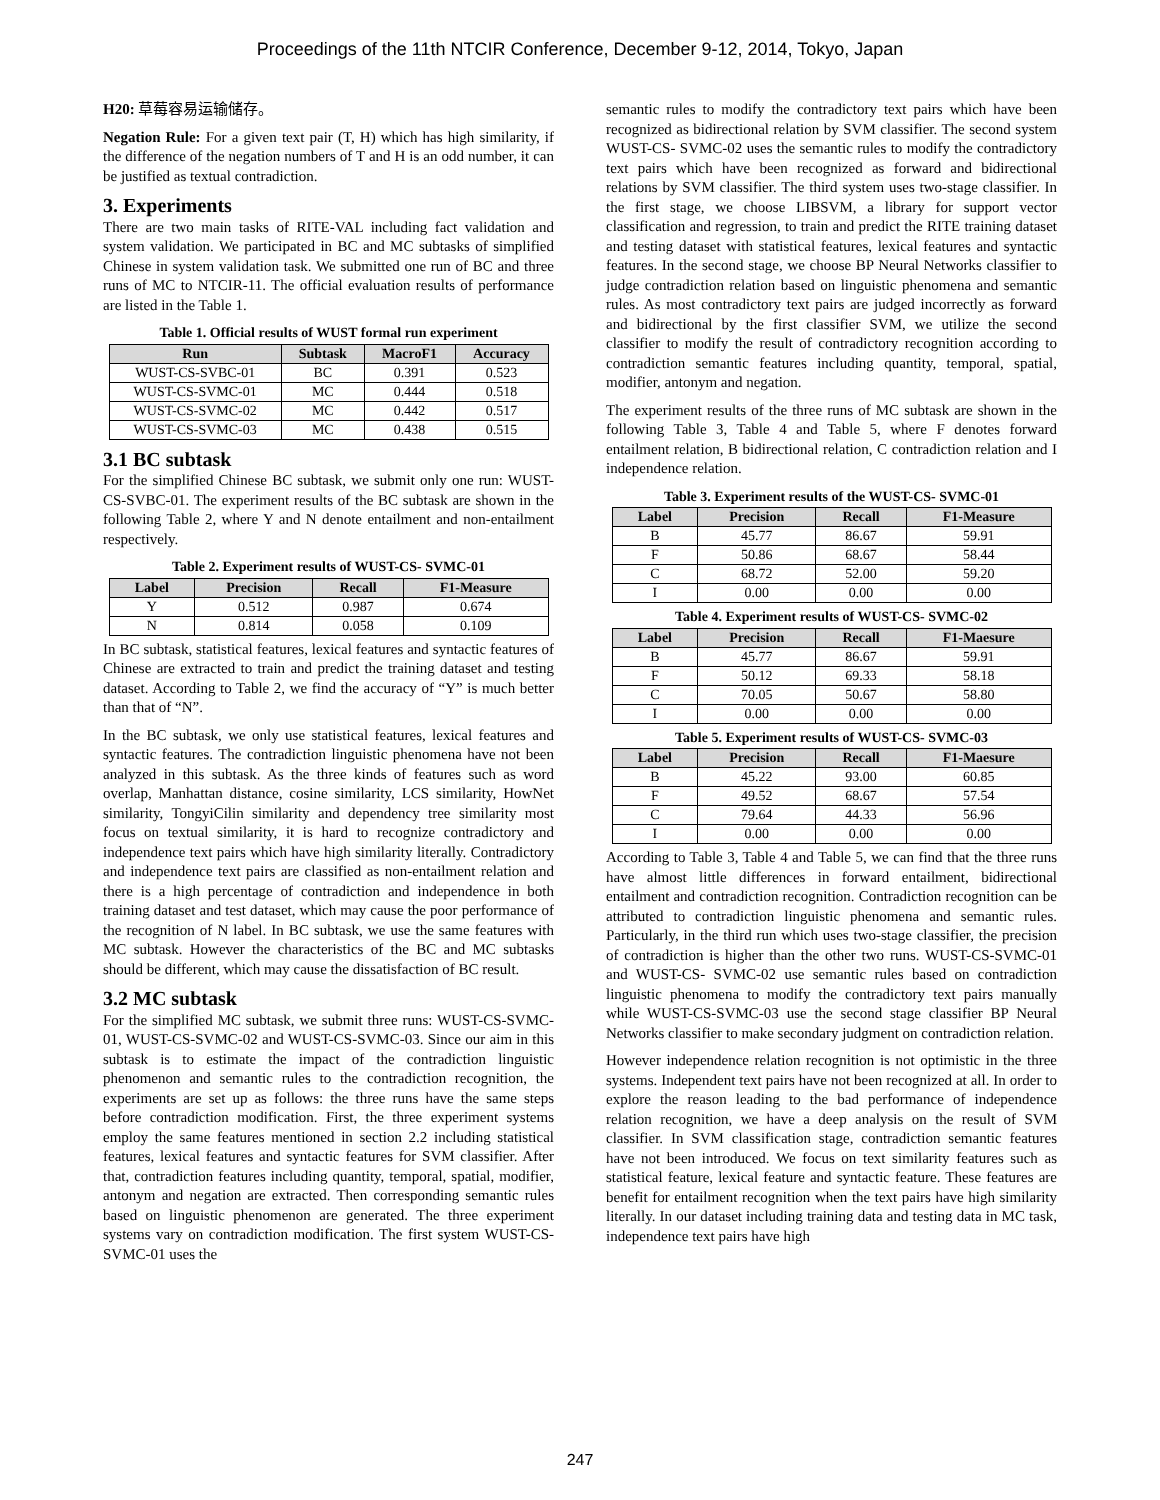Proceedings of the 11th NTCIR Conference, December 9-12, 2014, Tokyo, Japan
H20: 草莓容易运输储存。
Negation Rule: For a given text pair (T, H) which has high similarity, if the difference of the negation numbers of T and H is an odd number, it can be justified as textual contradiction.
3. Experiments
There are two main tasks of RITE-VAL including fact validation and system validation. We participated in BC and MC subtasks of simplified Chinese in system validation task. We submitted one run of BC and three runs of MC to NTCIR-11. The official evaluation results of performance are listed in the Table 1.
Table 1. Official results of WUST formal run experiment
| Run | Subtask | MacroF1 | Accuracy |
| --- | --- | --- | --- |
| WUST-CS-SVBC-01 | BC | 0.391 | 0.523 |
| WUST-CS-SVMC-01 | MC | 0.444 | 0.518 |
| WUST-CS-SVMC-02 | MC | 0.442 | 0.517 |
| WUST-CS-SVMC-03 | MC | 0.438 | 0.515 |
3.1 BC subtask
For the simplified Chinese BC subtask, we submit only one run: WUST-CS-SVBC-01. The experiment results of the BC subtask are shown in the following Table 2, where Y and N denote entailment and non-entailment respectively.
Table 2. Experiment results of WUST-CS- SVMC-01
| Label | Precision | Recall | F1-Measure |
| --- | --- | --- | --- |
| Y | 0.512 | 0.987 | 0.674 |
| N | 0.814 | 0.058 | 0.109 |
In BC subtask, statistical features, lexical features and syntactic features of Chinese are extracted to train and predict the training dataset and testing dataset. According to Table 2, we find the accuracy of “Y” is much better than that of “N”.
In the BC subtask, we only use statistical features, lexical features and syntactic features. The contradiction linguistic phenomena have not been analyzed in this subtask. As the three kinds of features such as word overlap, Manhattan distance, cosine similarity, LCS similarity, HowNet similarity, TongyiCilin similarity and dependency tree similarity most focus on textual similarity, it is hard to recognize contradictory and independence text pairs which have high similarity literally. Contradictory and independence text pairs are classified as non-entailment relation and there is a high percentage of contradiction and independence in both training dataset and test dataset, which may cause the poor performance of the recognition of N label. In BC subtask, we use the same features with MC subtask. However the characteristics of the BC and MC subtasks should be different, which may cause the dissatisfaction of BC result.
3.2 MC subtask
For the simplified MC subtask, we submit three runs: WUST-CS-SVMC-01, WUST-CS-SVMC-02 and WUST-CS-SVMC-03. Since our aim in this subtask is to estimate the impact of the contradiction linguistic phenomenon and semantic rules to the contradiction recognition, the experiments are set up as follows: the three runs have the same steps before contradiction modification. First, the three experiment systems employ the same features mentioned in section 2.2 including statistical features, lexical features and syntactic features for SVM classifier. After that, contradiction features including quantity, temporal, spatial, modifier, antonym and negation are extracted. Then corresponding semantic rules based on linguistic phenomenon are generated. The three experiment systems vary on contradiction modification. The first system WUST-CS- SVMC-01 uses the
semantic rules to modify the contradictory text pairs which have been recognized as bidirectional relation by SVM classifier. The second system WUST-CS- SVMC-02 uses the semantic rules to modify the contradictory text pairs which have been recognized as forward and bidirectional relations by SVM classifier. The third system uses two-stage classifier. In the first stage, we choose LIBSVM, a library for support vector classification and regression, to train and predict the RITE training dataset and testing dataset with statistical features, lexical features and syntactic features. In the second stage, we choose BP Neural Networks classifier to judge contradiction relation based on linguistic phenomena and semantic rules. As most contradictory text pairs are judged incorrectly as forward and bidirectional by the first classifier SVM, we utilize the second classifier to modify the result of contradictory recognition according to contradiction semantic features including quantity, temporal, spatial, modifier, antonym and negation.
The experiment results of the three runs of MC subtask are shown in the following Table 3, Table 4 and Table 5, where F denotes forward entailment relation, B bidirectional relation, C contradiction relation and I independence relation.
Table 3. Experiment results of the WUST-CS- SVMC-01
| Label | Precision | Recall | F1-Measure |
| --- | --- | --- | --- |
| B | 45.77 | 86.67 | 59.91 |
| F | 50.86 | 68.67 | 58.44 |
| C | 68.72 | 52.00 | 59.20 |
| I | 0.00 | 0.00 | 0.00 |
Table 4. Experiment results of WUST-CS- SVMC-02
| Label | Precision | Recall | F1-Maesure |
| --- | --- | --- | --- |
| B | 45.77 | 86.67 | 59.91 |
| F | 50.12 | 69.33 | 58.18 |
| C | 70.05 | 50.67 | 58.80 |
| I | 0.00 | 0.00 | 0.00 |
Table 5. Experiment results of WUST-CS- SVMC-03
| Label | Precision | Recall | F1-Maesure |
| --- | --- | --- | --- |
| B | 45.22 | 93.00 | 60.85 |
| F | 49.52 | 68.67 | 57.54 |
| C | 79.64 | 44.33 | 56.96 |
| I | 0.00 | 0.00 | 0.00 |
According to Table 3, Table 4 and Table 5, we can find that the three runs have almost little differences in forward entailment, bidirectional entailment and contradiction recognition. Contradiction recognition can be attributed to contradiction linguistic phenomena and semantic rules. Particularly, in the third run which uses two-stage classifier, the precision of contradiction is higher than the other two runs. WUST-CS-SVMC-01 and WUST-CS- SVMC-02 use semantic rules based on contradiction linguistic phenomena to modify the contradictory text pairs manually while WUST-CS-SVMC-03 use the second stage classifier BP Neural Networks classifier to make secondary judgment on contradiction relation.
However independence relation recognition is not optimistic in the three systems. Independent text pairs have not been recognized at all. In order to explore the reason leading to the bad performance of independence relation recognition, we have a deep analysis on the result of SVM classifier. In SVM classification stage, contradiction semantic features have not been introduced. We focus on text similarity features such as statistical feature, lexical feature and syntactic feature. These features are benefit for entailment recognition when the text pairs have high similarity literally. In our dataset including training data and testing data in MC task, independence text pairs have high
247